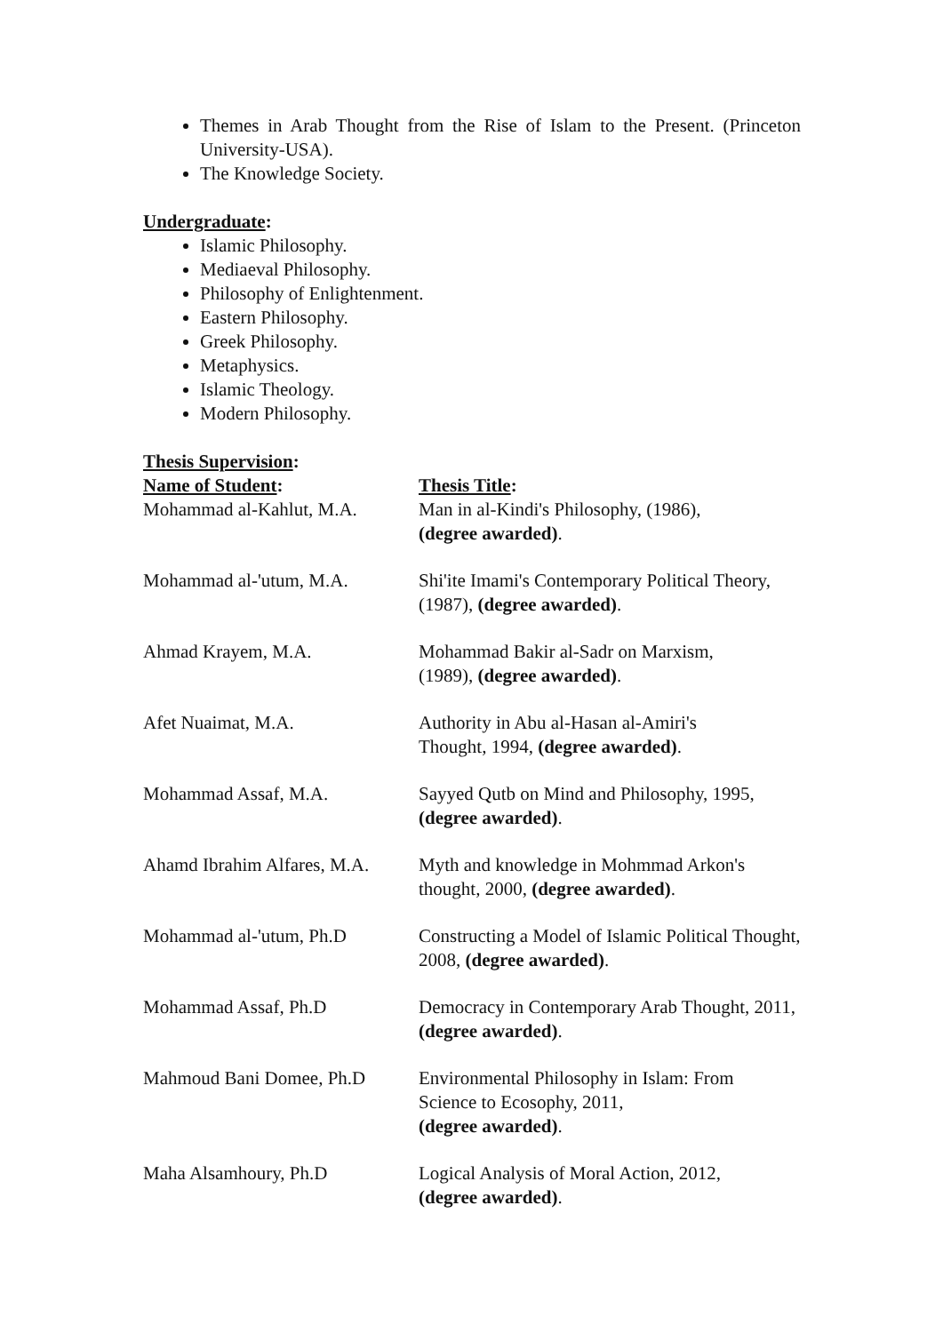Themes in Arab Thought from the Rise of Islam to the Present. (Princeton University-USA).
The Knowledge Society.
Undergraduate:
Islamic Philosophy.
Mediaeval Philosophy.
Philosophy of Enlightenment.
Eastern Philosophy.
Greek Philosophy.
Metaphysics.
Islamic Theology.
Modern Philosophy.
Thesis Supervision:
| Name of Student : | Thesis Title : |
| --- | --- |
| Mohammad al-Kahlut, M.A. | Man in al-Kindi's Philosophy, (1986), (degree awarded) . |
| Mohammad al-'utum, M.A. | Shi'ite Imami's Contemporary Political Theory, (1987), (degree awarded) . |
| Ahmad Krayem, M.A. | Mohammad Bakir al-Sadr on Marxism, (1989), (degree awarded) . |
| Afet Nuaimat, M.A. | Authority in Abu al-Hasan al-Amiri's Thought, 1994, (degree awarded) . |
| Mohammad Assaf, M.A. | Sayyed Qutb on Mind and Philosophy, 1995, (degree awarded) . |
| Ahamd Ibrahim Alfares, M.A. | Myth and knowledge in Mohmmad Arkon's thought, 2000, (degree awarded) . |
| Mohammad al-'utum, Ph.D | Constructing a Model of Islamic Political Thought, 2008, (degree awarded) . |
| Mohammad Assaf, Ph.D | Democracy in Contemporary Arab Thought, 2011, (degree awarded) . |
| Mahmoud Bani Domee, Ph.D | Environmental Philosophy in Islam: From Science to Ecosophy, 2011, (degree awarded) . |
| Maha Alsamhoury, Ph.D | Logical Analysis of Moral Action, 2012, (degree awarded) . |